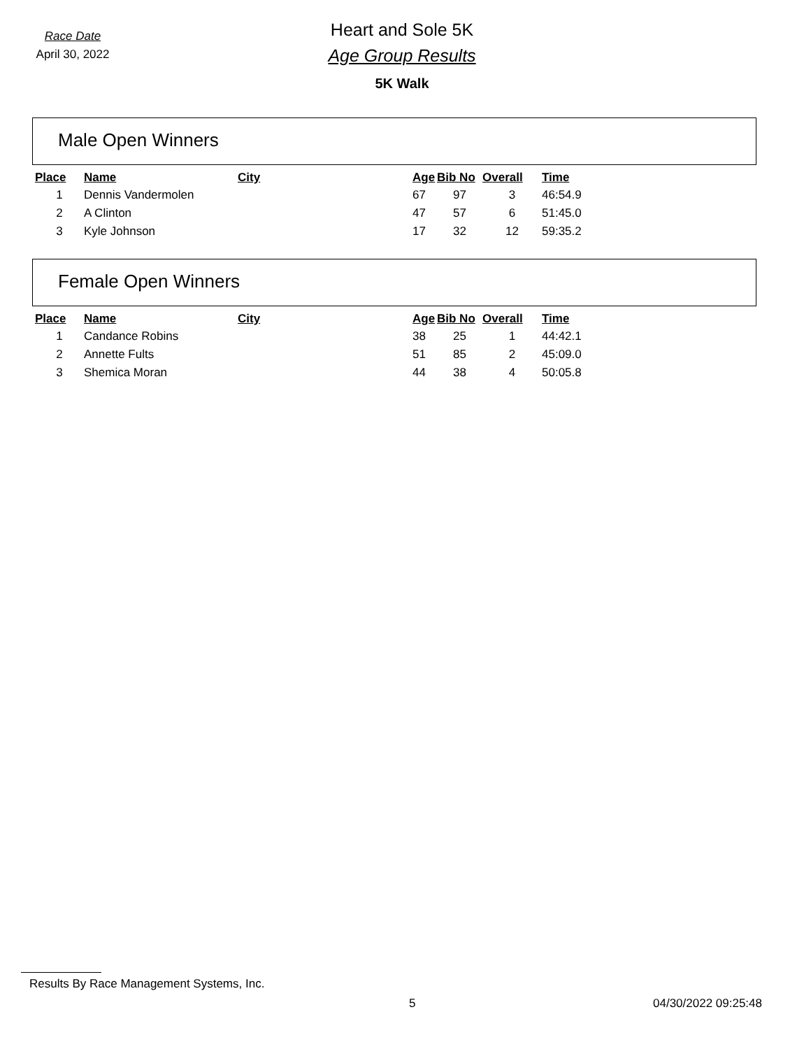Race Date
April 30, 2022
Heart and Sole 5K
Age Group Results
5K Walk
Male Open Winners
| Place | Name | City | Age | Bib No | Overall | Time |
| --- | --- | --- | --- | --- | --- | --- |
| 1 | Dennis Vandermolen | | 67 | 97 | 3 | 46:54.9 |
| 2 | A Clinton | | 47 | 57 | 6 | 51:45.0 |
| 3 | Kyle Johnson | | 17 | 32 | 12 | 59:35.2 |
Female Open Winners
| Place | Name | City | Age | Bib No | Overall | Time |
| --- | --- | --- | --- | --- | --- | --- |
| 1 | Candance Robins | | 38 | 25 | 1 | 44:42.1 |
| 2 | Annette Fults | | 51 | 85 | 2 | 45:09.0 |
| 3 | Shemica Moran | | 44 | 38 | 4 | 50:05.8 |
Results By Race Management Systems, Inc.
5 04/30/2022 09:25:48